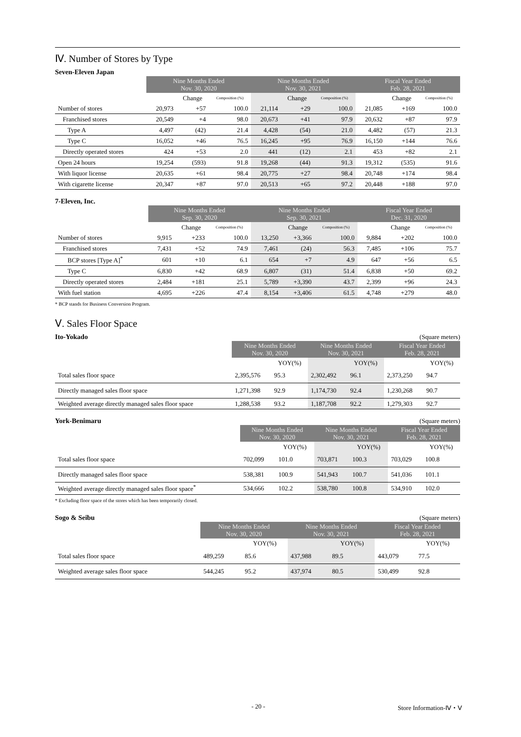Ⅳ. Number of Stores by Type
Seven-Eleven Japan
| | Nine Months Ended Nov. 30, 2020 | | | Nine Months Ended Nov. 30, 2021 | | | Fiscal Year Ended Feb. 28, 2021 | | |
| --- | --- | --- | --- | --- | --- | --- | --- | --- | --- |
| | | Change | Composition (%) | | Change | Composition (%) | | Change | Composition (%) |
| Number of stores | 20,973 | +57 | 100.0 | 21,114 | +29 | 100.0 | 21,085 | +169 | 100.0 |
| Franchised stores | 20,549 | +4 | 98.0 | 20,673 | +41 | 97.9 | 20,632 | +87 | 97.9 |
| Type A | 4,497 | (42) | 21.4 | 4,428 | (54) | 21.0 | 4,482 | (57) | 21.3 |
| Type C | 16,052 | +46 | 76.5 | 16,245 | +95 | 76.9 | 16,150 | +144 | 76.6 |
| Directly operated stores | 424 | +53 | 2.0 | 441 | (12) | 2.1 | 453 | +82 | 2.1 |
| Open 24 hours | 19,254 | (593) | 91.8 | 19,268 | (44) | 91.3 | 19,312 | (535) | 91.6 |
| With liquor license | 20,635 | +61 | 98.4 | 20,775 | +27 | 98.4 | 20,748 | +174 | 98.4 |
| With cigarette license | 20,347 | +87 | 97.0 | 20,513 | +65 | 97.2 | 20,448 | +188 | 97.0 |
7-Eleven, Inc.
| | Nine Months Ended Sep. 30, 2020 | | | Nine Months Ended Sep. 30, 2021 | | | Fiscal Year Ended Dec. 31, 2020 | | |
| --- | --- | --- | --- | --- | --- | --- | --- | --- | --- |
| | | Change | Composition (%) | | Change | Composition (%) | | Change | Composition (%) |
| Number of stores | 9,915 | +233 | 100.0 | 13,250 | +3,366 | 100.0 | 9,884 | +202 | 100.0 |
| Franchised stores | 7,431 | +52 | 74.9 | 7,461 | (24) | 56.3 | 7,485 | +106 | 75.7 |
| BCP stores [Type A]<sup>*</sup> | 601 | +10 | 6.1 | 654 | +7 | 4.9 | 647 | +56 | 6.5 |
| Type C | 6,830 | +42 | 68.9 | 6,807 | (31) | 51.4 | 6,838 | +50 | 69.2 |
| Directly operated stores | 2,484 | +181 | 25.1 | 5,789 | +3,390 | 43.7 | 2,399 | +96 | 24.3 |
| With fuel station | 4,695 | +226 | 47.4 | 8,154 | +3,406 | 61.5 | 4,748 | +279 | 48.0 |
* BCP stands for Business Conversion Program.
Ⅴ. Sales Floor Space
Ito-Yokado (Square meters)
| | Nine Months Ended Nov. 30, 2020 | | Nine Months Ended Nov. 30, 2021 | | Fiscal Year Ended Feb. 28, 2021 | |
| --- | --- | --- | --- | --- | --- | --- |
| | | YOY(%) | | YOY(%) | | YOY(%) |
| Total sales floor space | 2,395,576 | 95.3 | 2,302,492 | 96.1 | 2,373,250 | 94.7 |
| Directly managed sales floor space | 1,271,398 | 92.9 | 1,174,730 | 92.4 | 1,230,268 | 90.7 |
| Weighted average directly managed sales floor space | 1,288,538 | 93.2 | 1,187,708 | 92.2 | 1,279,303 | 92.7 |
York-Benimaru (Square meters)
| | Nine Months Ended Nov. 30, 2020 | | Nine Months Ended Nov. 30, 2021 | | Fiscal Year Ended Feb. 28, 2021 | |
| --- | --- | --- | --- | --- | --- | --- |
| | | YOY(%) | | YOY(%) | | YOY(%) |
| Total sales floor space | 702,099 | 101.0 | 703,871 | 100.3 | 703,029 | 100.8 |
| Directly managed sales floor space | 538,381 | 100.9 | 541,943 | 100.7 | 541,036 | 101.1 |
| Weighted average directly managed sales floor space<sup>*</sup> | 534,666 | 102.2 | 538,780 | 100.8 | 534,910 | 102.0 |
* Excluding floor space of the stores which has been temporarily closed.
Sogo & Seibu (Square meters)
| | Nine Months Ended Nov. 30, 2020 | | Nine Months Ended Nov. 30, 2021 | | Fiscal Year Ended Feb. 28, 2021 | |
| --- | --- | --- | --- | --- | --- | --- |
| | | YOY(%) | | YOY(%) | | YOY(%) |
| Total sales floor space | 489,259 | 85.6 | 437,988 | 89.5 | 443,079 | 77.5 |
| Weighted average sales floor space | 544,245 | 95.2 | 437,974 | 80.5 | 530,499 | 92.8 |
- 20 - Store Information-Ⅳ・Ⅴ